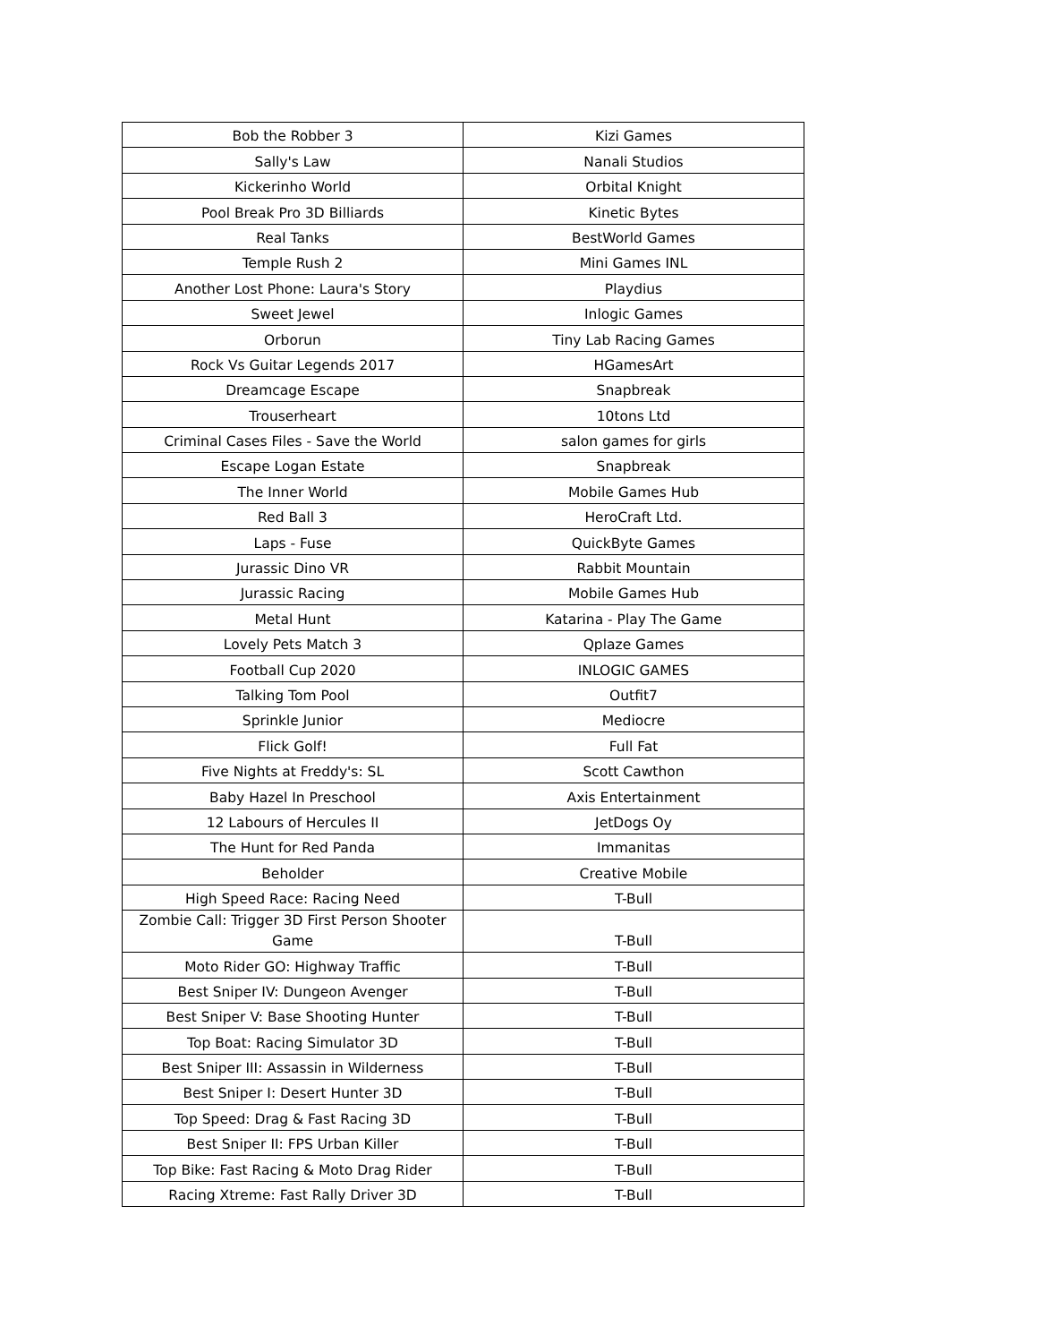| Bob the Robber 3 | Kizi Games |
| Sally's Law | Nanali Studios |
| Kickerinho World | Orbital Knight |
| Pool Break Pro 3D Billiards | Kinetic Bytes |
| Real Tanks | BestWorld Games |
| Temple Rush 2 | Mini Games INL |
| Another Lost Phone: Laura's Story | Playdius |
| Sweet Jewel | Inlogic Games |
| Orborun | Tiny Lab Racing Games |
| Rock Vs Guitar Legends 2017 | HGamesArt |
| Dreamcage Escape | Snapbreak |
| Trouserheart | 10tons Ltd |
| Criminal Cases Files - Save the World | salon games for girls |
| Escape Logan Estate | Snapbreak |
| The Inner World | Mobile Games Hub |
| Red Ball 3 | HeroCraft Ltd. |
| Laps - Fuse | QuickByte Games |
| Jurassic Dino VR | Rabbit Mountain |
| Jurassic Racing | Mobile Games Hub |
| Metal Hunt | Katarina - Play The Game |
| Lovely Pets Match 3 | Qplaze Games |
| Football Cup 2020 | INLOGIC GAMES |
| Talking Tom Pool | Outfit7 |
| Sprinkle Junior | Mediocre |
| Flick Golf! | Full Fat |
| Five Nights at Freddy's: SL | Scott Cawthon |
| Baby Hazel In Preschool | Axis Entertainment |
| 12 Labours of Hercules II | JetDogs Oy |
| The Hunt for Red Panda | Immanitas |
| Beholder | Creative Mobile |
| High Speed Race: Racing Need | T-Bull |
| Zombie Call: Trigger 3D First Person Shooter Game | T-Bull |
| Moto Rider GO: Highway Traffic | T-Bull |
| Best Sniper IV: Dungeon Avenger | T-Bull |
| Best Sniper V: Base Shooting Hunter | T-Bull |
| Top Boat: Racing Simulator 3D | T-Bull |
| Best Sniper III: Assassin in Wilderness | T-Bull |
| Best Sniper I: Desert Hunter 3D | T-Bull |
| Top Speed: Drag & Fast Racing 3D | T-Bull |
| Best Sniper II: FPS Urban Killer | T-Bull |
| Top Bike: Fast Racing & Moto Drag Rider | T-Bull |
| Racing Xtreme: Fast Rally Driver 3D | T-Bull |